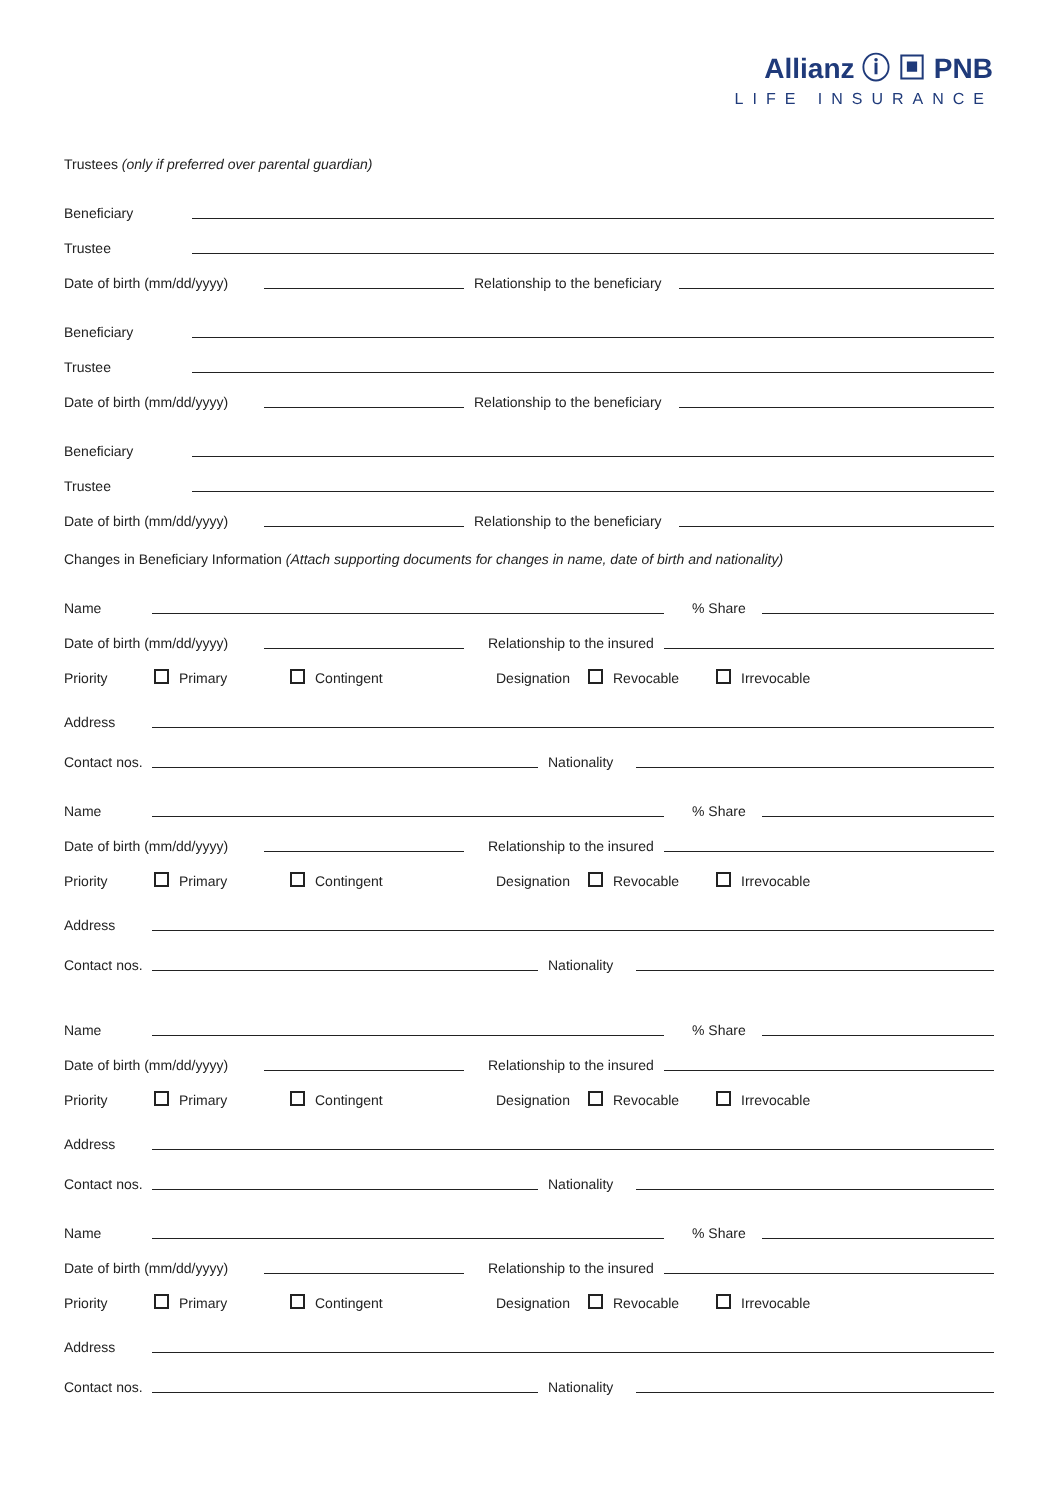Allianz ⓘ ▣ PNB
LIFE INSURANCE
Trustees (only if preferred over parental guardian)
Beneficiary
Trustee
Date of birth (mm/dd/yyyy) Relationship to the beneficiary
Beneficiary
Trustee
Date of birth (mm/dd/yyyy) Relationship to the beneficiary
Beneficiary
Trustee
Date of birth (mm/dd/yyyy) Relationship to the beneficiary
Changes in Beneficiary Information (Attach supporting documents for changes in name, date of birth and nationality)
Name % Share
Date of birth (mm/dd/yyyy) Relationship to the insured
Priority Primary Contingent Designation Revocable Irrevocable
Address
Contact nos. Nationality
Name % Share
Date of birth (mm/dd/yyyy) Relationship to the insured
Priority Primary Contingent Designation Revocable Irrevocable
Address
Contact nos. Nationality
Name % Share
Date of birth (mm/dd/yyyy) Relationship to the insured
Priority Primary Contingent Designation Revocable Irrevocable
Address
Contact nos. Nationality
Name % Share
Date of birth (mm/dd/yyyy) Relationship to the insured
Priority Primary Contingent Designation Revocable Irrevocable
Address
Contact nos. Nationality